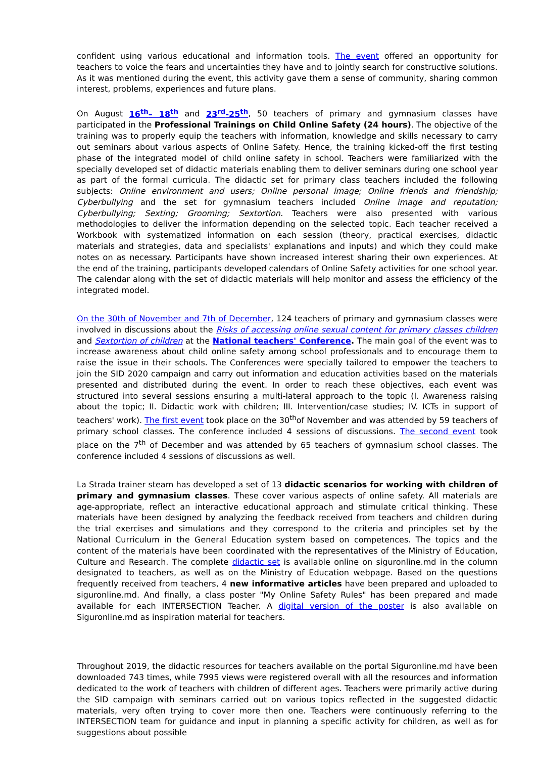confident using various educational and information tools. The event offered an opportunity for teachers to voice the fears and uncertainties they have and to jointly search for constructive solutions. As it was mentioned during the event, this activity gave them a sense of community, sharing common interest, problems, experiences and future plans.
On August 16<sup>th</sup>– 18<sup>th</sup> and 23<sup>rd</sup>-25<sup>th</sup>, 50 teachers of primary and gymnasium classes have participated in the Professional Trainings on Child Online Safety (24 hours). The objective of the training was to properly equip the teachers with information, knowledge and skills necessary to carry out seminars about various aspects of Online Safety. Hence, the training kicked-off the first testing phase of the integrated model of child online safety in school. Teachers were familiarized with the specially developed set of didactic materials enabling them to deliver seminars during one school year as part of the formal curricula. The didactic set for primary class teachers included the following subjects: Online environment and users; Online personal image; Online friends and friendship; Cyberbullying and the set for gymnasium teachers included Online image and reputation; Cyberbullying; Sexting; Grooming; Sextortion. Teachers were also presented with various methodologies to deliver the information depending on the selected topic. Each teacher received a Workbook with systematized information on each session (theory, practical exercises, didactic materials and strategies, data and specialists' explanations and inputs) and which they could make notes on as necessary. Participants have shown increased interest sharing their own experiences. At the end of the training, participants developed calendars of Online Safety activities for one school year. The calendar along with the set of didactic materials will help monitor and assess the efficiency of the integrated model.
On the 30th of November and 7th of December, 124 teachers of primary and gymnasium classes were involved in discussions about the Risks of accessing online sexual content for primary classes children and Sextortion of children at the National teachers' Conference. The main goal of the event was to increase awareness about child online safety among school professionals and to encourage them to raise the issue in their schools. The Conferences were specially tailored to empower the teachers to join the SID 2020 campaign and carry out information and education activities based on the materials presented and distributed during the event. In order to reach these objectives, each event was structured into several sessions ensuring a multi-lateral approach to the topic (I. Awareness raising about the topic; II. Didactic work with children; III. Intervention/case studies; IV. ICTs in support of teachers' work). The first event took place on the 30<sup>th</sup>of November and was attended by 59 teachers of primary school classes. The conference included 4 sessions of discussions. The second event took place on the 7<sup>th</sup> of December and was attended by 65 teachers of gymnasium school classes. The conference included 4 sessions of discussions as well.
La Strada trainer steam has developed a set of 13 didactic scenarios for working with children of primary and gymnasium classes. These cover various aspects of online safety. All materials are age-appropriate, reflect an interactive educational approach and stimulate critical thinking. These materials have been designed by analyzing the feedback received from teachers and children during the trial exercises and simulations and they correspond to the criteria and principles set by the National Curriculum in the General Education system based on competences. The topics and the content of the materials have been coordinated with the representatives of the Ministry of Education, Culture and Research. The complete didactic set is available online on siguronline.md in the column designated to teachers, as well as on the Ministry of Education webpage. Based on the questions frequently received from teachers, 4 new informative articles have been prepared and uploaded to siguronline.md. And finally, a class poster "My Online Safety Rules" has been prepared and made available for each INTERSECTION Teacher. A digital version of the poster is also available on Siguronline.md as inspiration material for teachers.
Throughout 2019, the didactic resources for teachers available on the portal Siguronline.md have been downloaded 743 times, while 7995 views were registered overall with all the resources and information dedicated to the work of teachers with children of different ages. Teachers were primarily active during the SID campaign with seminars carried out on various topics reflected in the suggested didactic materials, very often trying to cover more then one. Teachers were continuously referring to the INTERSECTION team for guidance and input in planning a specific activity for children, as well as for suggestions about possible